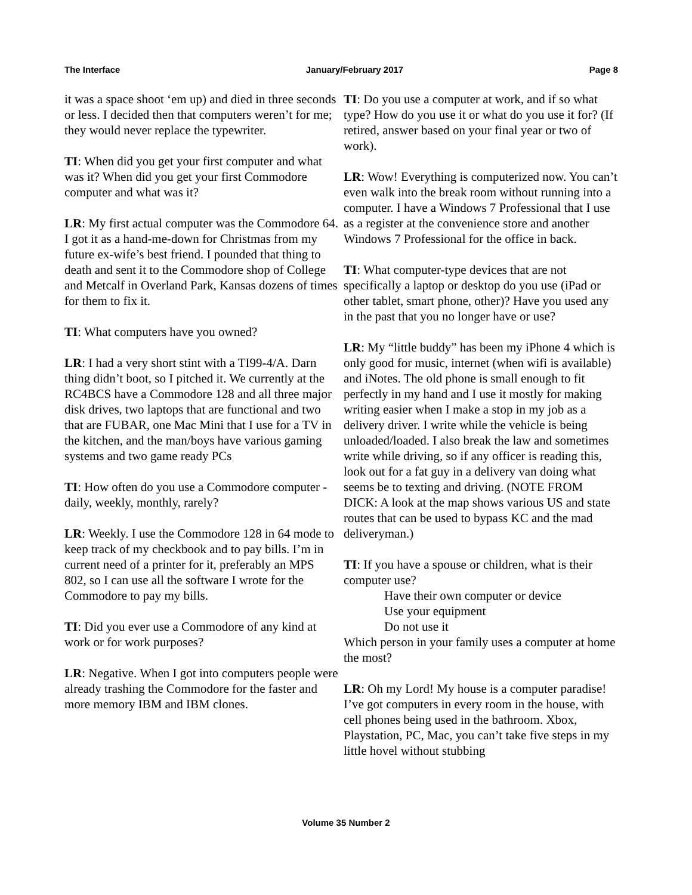The Interface January/February 2017 Page 8
it was a space shoot ‘em up) and died in three seconds or less. I decided then that computers weren’t for me; they would never replace the typewriter.
TI: When did you get your first computer and what was it? When did you get your first Commodore computer and what was it?
LR: My first actual computer was the Commodore 64. I got it as a hand-me-down for Christmas from my future ex-wife’s best friend. I pounded that thing to death and sent it to the Commodore shop of College and Metcalf in Overland Park, Kansas dozens of times for them to fix it.
TI: What computers have you owned?
LR: I had a very short stint with a TI99-4/A. Darn thing didn’t boot, so I pitched it. We currently at the RC4BCS have a Commodore 128 and all three major disk drives, two laptops that are functional and two that are FUBAR, one Mac Mini that I use for a TV in the kitchen, and the man/boys have various gaming systems and two game ready PCs
TI: How often do you use a Commodore computer - daily, weekly, monthly, rarely?
LR: Weekly. I use the Commodore 128 in 64 mode to keep track of my checkbook and to pay bills. I’m in current need of a printer for it, preferably an MPS 802, so I can use all the software I wrote for the Commodore to pay my bills.
TI: Did you ever use a Commodore of any kind at work or for work purposes?
LR: Negative. When I got into computers people were already trashing the Commodore for the faster and more memory IBM and IBM clones.
TI: Do you use a computer at work, and if so what type? How do you use it or what do you use it for? (If retired, answer based on your final year or two of work).
LR: Wow! Everything is computerized now. You can’t even walk into the break room without running into a computer. I have a Windows 7 Professional that I use as a register at the convenience store and another Windows 7 Professional for the office in back.
TI: What computer-type devices that are not specifically a laptop or desktop do you use (iPad or other tablet, smart phone, other)? Have you used any in the past that you no longer have or use?
LR: My “little buddy” has been my iPhone 4 which is only good for music, internet (when wifi is available) and iNotes. The old phone is small enough to fit perfectly in my hand and I use it mostly for making writing easier when I make a stop in my job as a delivery driver. I write while the vehicle is being unloaded/loaded. I also break the law and sometimes write while driving, so if any officer is reading this, look out for a fat guy in a delivery van doing what seems be to texting and driving. (NOTE FROM DICK: A look at the map shows various US and state routes that can be used to bypass KC and the mad deliveryman.)
TI: If you have a spouse or children, what is their computer use?
Have their own computer or device
Use your equipment
Do not use it
Which person in your family uses a computer at home the most?
LR: Oh my Lord! My house is a computer paradise! I’ve got computers in every room in the house, with cell phones being used in the bathroom. Xbox, Playstation, PC, Mac, you can’t take five steps in my little hovel without stubbing
Volume 35 Number 2